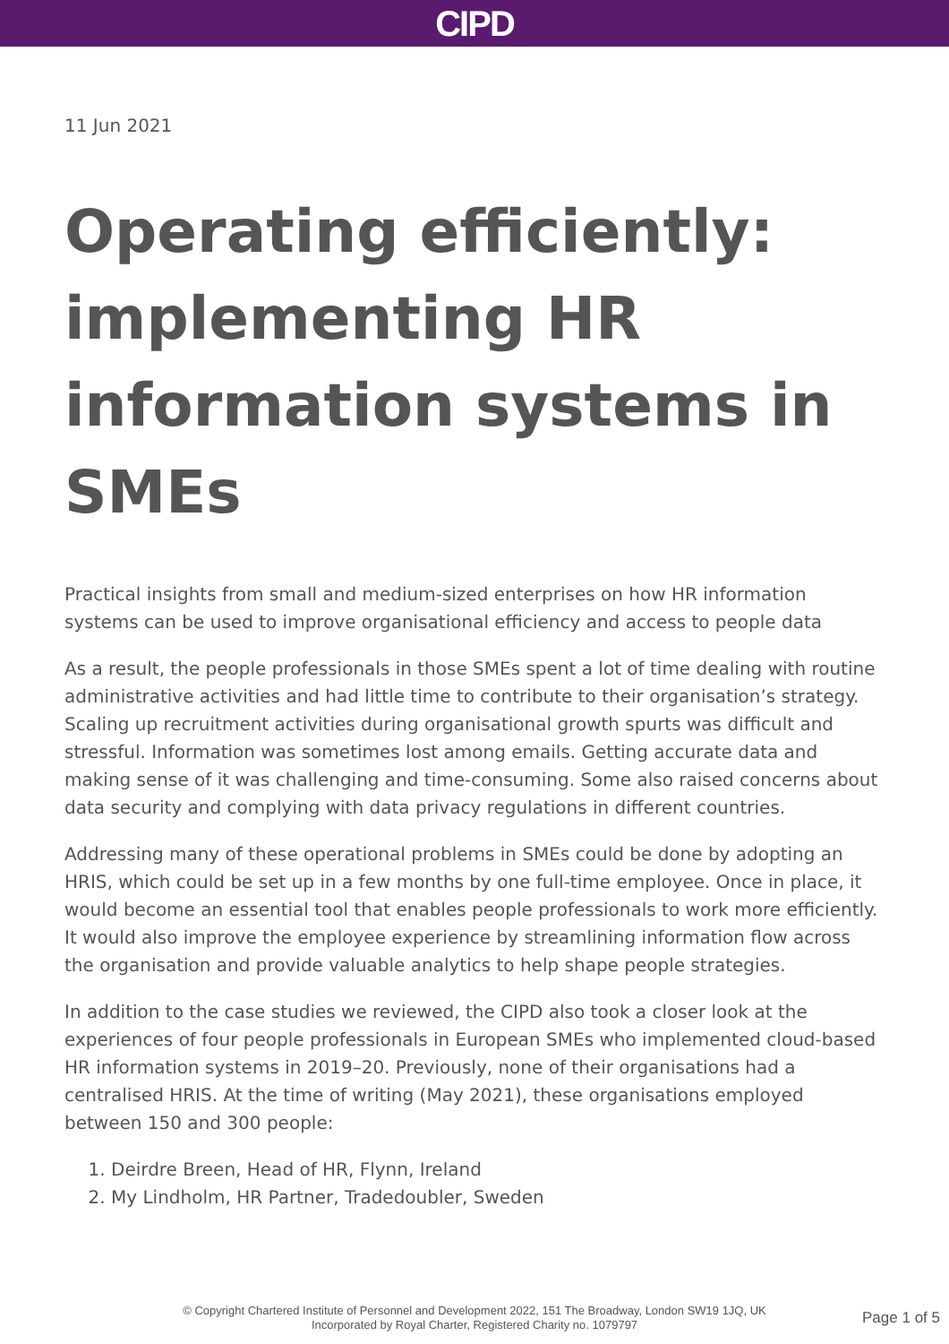CIPD
11 Jun 2021
Operating efficiently: implementing HR information systems in SMEs
Practical insights from small and medium-sized enterprises on how HR information systems can be used to improve organisational efficiency and access to people data
As a result, the people professionals in those SMEs spent a lot of time dealing with routine administrative activities and had little time to contribute to their organisation’s strategy. Scaling up recruitment activities during organisational growth spurts was difficult and stressful. Information was sometimes lost among emails. Getting accurate data and making sense of it was challenging and time-consuming. Some also raised concerns about data security and complying with data privacy regulations in different countries.
Addressing many of these operational problems in SMEs could be done by adopting an HRIS, which could be set up in a few months by one full-time employee. Once in place, it would become an essential tool that enables people professionals to work more efficiently. It would also improve the employee experience by streamlining information flow across the organisation and provide valuable analytics to help shape people strategies.
In addition to the case studies we reviewed, the CIPD also took a closer look at the experiences of four people professionals in European SMEs who implemented cloud-based HR information systems in 2019–20. Previously, none of their organisations had a centralised HRIS. At the time of writing (May 2021), these organisations employed between 150 and 300 people:
1. Deirdre Breen, Head of HR, Flynn, Ireland
2. My Lindholm, HR Partner, Tradedoubler, Sweden
© Copyright Chartered Institute of Personnel and Development 2022, 151 The Broadway, London SW19 1JQ, UK
Incorporated by Royal Charter, Registered Charity no. 1079797
Page 1 of 5